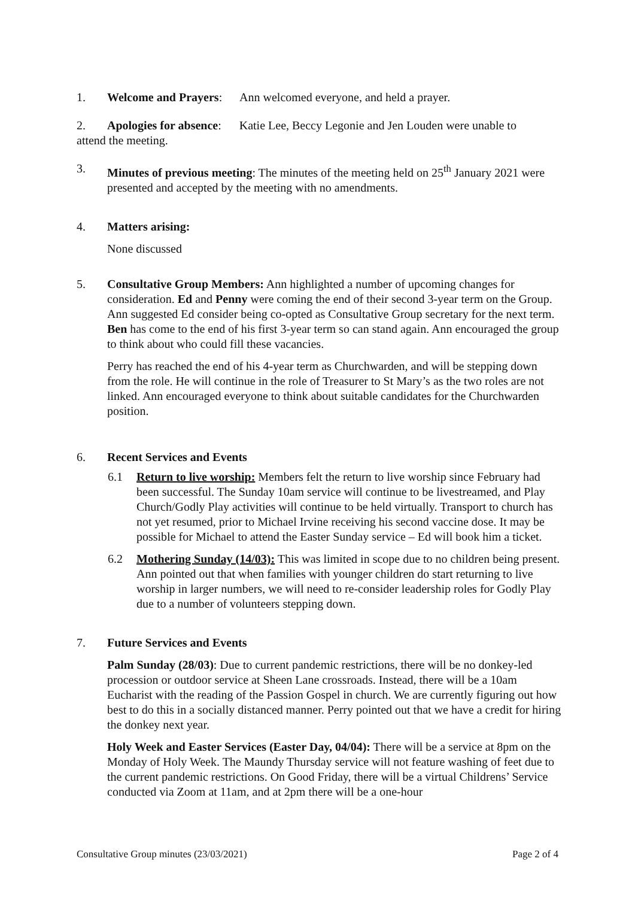1. Welcome and Prayers: Ann welcomed everyone, and held a prayer.
2. Apologies for absence: Katie Lee, Beccy Legonie and Jen Louden were unable to
attend the meeting.
3. Minutes of previous meeting: The minutes of the meeting held on 25<sup>th</sup> January 2021 were presented and accepted by the meeting with no amendments.
4. Matters arising:
None discussed
5. Consultative Group Members: Ann highlighted a number of upcoming changes for consideration. Ed and Penny were coming the end of their second 3-year term on the Group. Ann suggested Ed consider being co-opted as Consultative Group secretary for the next term. Ben has come to the end of his first 3-year term so can stand again. Ann encouraged the group to think about who could fill these vacancies.
Perry has reached the end of his 4-year term as Churchwarden, and will be stepping down from the role. He will continue in the role of Treasurer to St Mary’s as the two roles are not linked. Ann encouraged everyone to think about suitable candidates for the Churchwarden position.
6. Recent Services and Events
6.1 Return to live worship: Members felt the return to live worship since February had been successful. The Sunday 10am service will continue to be livestreamed, and Play Church/Godly Play activities will continue to be held virtually. Transport to church has not yet resumed, prior to Michael Irvine receiving his second vaccine dose. It may be possible for Michael to attend the Easter Sunday service – Ed will book him a ticket.
6.2 Mothering Sunday (14/03): This was limited in scope due to no children being present. Ann pointed out that when families with younger children do start returning to live worship in larger numbers, we will need to re-consider leadership roles for Godly Play due to a number of volunteers stepping down.
7. Future Services and Events
Palm Sunday (28/03): Due to current pandemic restrictions, there will be no donkey-led procession or outdoor service at Sheen Lane crossroads. Instead, there will be a 10am Eucharist with the reading of the Passion Gospel in church. We are currently figuring out how best to do this in a socially distanced manner. Perry pointed out that we have a credit for hiring the donkey next year.
Holy Week and Easter Services (Easter Day, 04/04): There will be a service at 8pm on the Monday of Holy Week. The Maundy Thursday service will not feature washing of feet due to the current pandemic restrictions. On Good Friday, there will be a virtual Childrens’ Service conducted via Zoom at 11am, and at 2pm there will be a one-hour
Consultative Group minutes (23/03/2021) Page 2 of 4